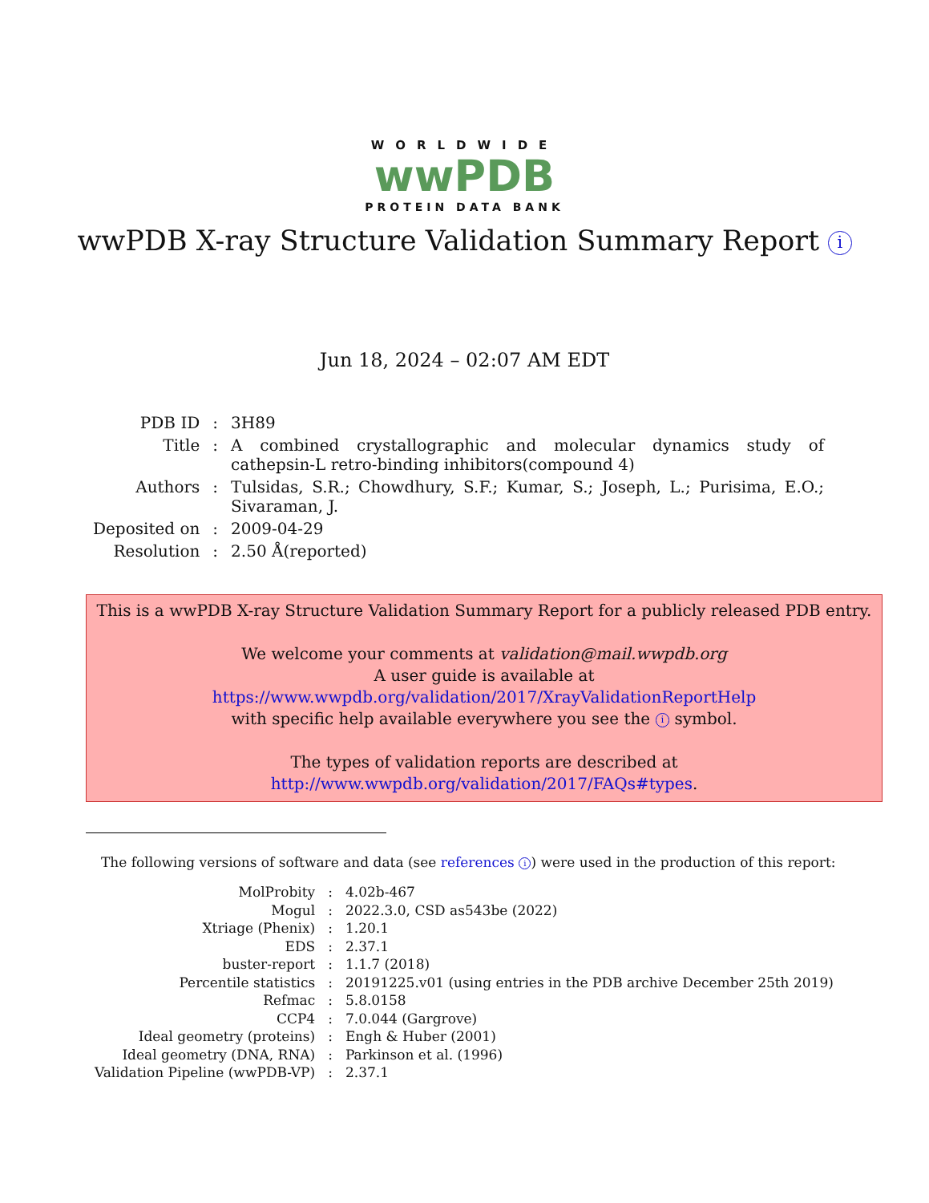WORLDWIDE
wwPDB
PROTEIN DATA BANK
wwPDB X-ray Structure Validation Summary Report i
Jun 18, 2024 – 02:07 AM EDT
| PDB ID | : | 3H89 |
| Title | : | A combined crystallographic and molecular dynamics study of cathepsin-L retro-binding inhibitors(compound 4) |
| Authors | : | Tulsidas, S.R.; Chowdhury, S.F.; Kumar, S.; Joseph, L.; Purisima, E.O.; Sivaraman, J. |
| Deposited on | : | 2009-04-29 |
| Resolution | : | 2.50 Å(reported) |
This is a wwPDB X-ray Structure Validation Summary Report for a publicly released PDB entry.
We welcome your comments at validation@mail.wwpdb.org
A user guide is available at
https://www.wwpdb.org/validation/2017/XrayValidationReportHelp
with specific help available everywhere you see the i symbol.
The types of validation reports are described at
http://www.wwpdb.org/validation/2017/FAQs#types.
The following versions of software and data (see references i) were used in the production of this report:
| MolProbity | : | 4.02b-467 |
| Mogul | : | 2022.3.0, CSD as543be (2022) |
| Xtriage (Phenix) | : | 1.20.1 |
| EDS | : | 2.37.1 |
| buster-report | : | 1.1.7 (2018) |
| Percentile statistics | : | 20191225.v01 (using entries in the PDB archive December 25th 2019) |
| Refmac | : | 5.8.0158 |
| CCP4 | : | 7.0.044 (Gargrove) |
| Ideal geometry (proteins) | : | Engh & Huber (2001) |
| Ideal geometry (DNA, RNA) | : | Parkinson et al. (1996) |
| Validation Pipeline (wwPDB-VP) | : | 2.37.1 |